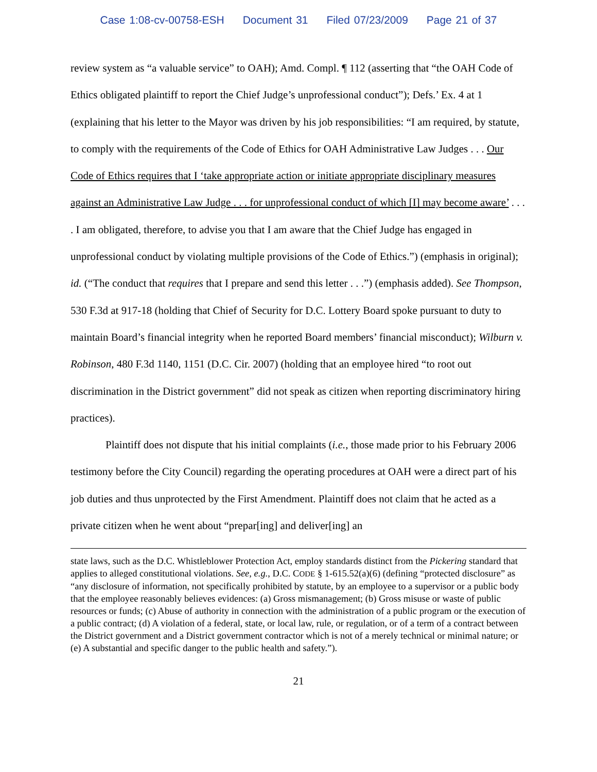Case 1:08-cv-00758-ESH Document 31 Filed 07/23/2009 Page 21 of 37
review system as “a valuable service” to OAH); Amd. Compl. ¶ 112 (asserting that “the OAH Code of Ethics obligated plaintiff to report the Chief Judge’s unprofessional conduct”); Defs.’ Ex. 4 at 1 (explaining that his letter to the Mayor was driven by his job responsibilities: “I am required, by statute, to comply with the requirements of the Code of Ethics for OAH Administrative Law Judges . . . Our Code of Ethics requires that I ‘take appropriate action or initiate appropriate disciplinary measures against an Administrative Law Judge . . . for unprofessional conduct of which [I] may become aware’ . . . . I am obligated, therefore, to advise you that I am aware that the Chief Judge has engaged in unprofessional conduct by violating multiple provisions of the Code of Ethics.”) (emphasis in original); id. (“The conduct that requires that I prepare and send this letter . . .”) (emphasis added). See Thompson, 530 F.3d at 917-18 (holding that Chief of Security for D.C. Lottery Board spoke pursuant to duty to maintain Board’s financial integrity when he reported Board members’ financial misconduct); Wilburn v. Robinson, 480 F.3d 1140, 1151 (D.C. Cir. 2007) (holding that an employee hired “to root out discrimination in the District government” did not speak as citizen when reporting discriminatory hiring practices).
Plaintiff does not dispute that his initial complaints (i.e., those made prior to his February 2006 testimony before the City Council) regarding the operating procedures at OAH were a direct part of his job duties and thus unprotected by the First Amendment. Plaintiff does not claim that he acted as a private citizen when he went about “prepar[ing] and deliver[ing] an
state laws, such as the D.C. Whistleblower Protection Act, employ standards distinct from the Pickering standard that applies to alleged constitutional violations. See, e.g., D.C. CODE § 1-615.52(a)(6) (defining “protected disclosure” as “any disclosure of information, not specifically prohibited by statute, by an employee to a supervisor or a public body that the employee reasonably believes evidences: (a) Gross mismanagement; (b) Gross misuse or waste of public resources or funds; (c) Abuse of authority in connection with the administration of a public program or the execution of a public contract; (d) A violation of a federal, state, or local law, rule, or regulation, or of a term of a contract between the District government and a District government contractor which is not of a merely technical or minimal nature; or (e) A substantial and specific danger to the public health and safety.”).
21